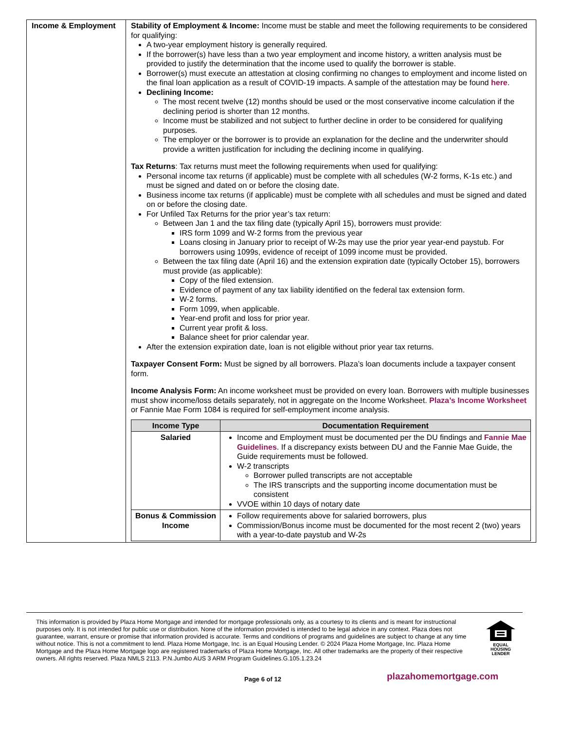| Income & Employment | Stability of Employment & Income: Income must be stable and meet the following requirements to be considered for qualifying: A two-year employment history is generally required. If the borrower(s) have less than a two year employment and income history, a written analysis must be provided to justify the determination that the income used to qualify the borrower is stable. Borrower(s) must execute an attestation at closing confirming no changes to employment and income listed on the final loan application as a result of COVID-19 impacts. A sample of the attestation may be found here . Declining Income: The most recent twelve (12) months should be used or the most conservative income calculation if the declining period is shorter than 12 months. Income must be stabilized and not subject to further decline in order to be considered for qualifying purposes. The employer or the borrower is to provide an explanation for the decline and the underwriter should provide a written justification for including the declining income in qualifying. Tax Returns : Tax returns must meet the following requirements when used for qualifying: Personal income tax returns (if applicable) must be complete with all schedules (W-2 forms, K-1s etc.) and must be signed and dated on or before the closing date. Business income tax returns (if applicable) must be complete with all schedules and must be signed and dated on or before the closing date. For Unfiled Tax Returns for the prior year’s tax return: Between Jan 1 and the tax filing date (typically April 15), borrowers must provide: IRS form 1099 and W-2 forms from the previous year Loans closing in January prior to receipt of W-2s may use the prior year year-end paystub. For borrowers using 1099s, evidence of receipt of 1099 income must be provided. Between the tax filing date (April 16) and the extension expiration date (typically October 15), borrowers must provide (as applicable): Copy of the filed extension. Evidence of payment of any tax liability identified on the federal tax extension form. W-2 forms. Form 1099, when applicable. Year-end profit and loss for prior year. Current year profit & loss. Balance sheet for prior calendar year. After the extension expiration date, loan is not eligible without prior year tax returns. Taxpayer Consent Form: Must be signed by all borrowers. Plaza’s loan documents include a taxpayer consent form. Income Analysis Form: An income worksheet must be provided on every loan. Borrowers with multiple businesses must show income/loss details separately, not in aggregate on the Income Worksheet. Plaza’s Income Worksheet or Fannie Mae Form 1084 is required for self-employment income analysis. / Income Type / Documentation Requirement / / --- / --- / / Salaried / Income and Employment must be documented per the DU findings and Fannie Mae Guidelines . If a discrepancy exists between DU and the Fannie Mae Guide, the Guide requirements must be followed. W-2 transcripts Borrower pulled transcripts are not acceptable The IRS transcripts and the supporting income documentation must be consistent VVOE within 10 days of notary date / / Bonus & Commission Income / Follow requirements above for salaried borrowers, plus Commission/Bonus income must be documented for the most recent 2 (two) years with a year-to-date paystub and W-2s / |
This information is provided by Plaza Home Mortgage and intended for mortgage professionals only, as a courtesy to its clients and is meant for instructional purposes only. It is not intended for public use or distribution. None of the information provided is intended to be legal advice in any context. Plaza does not guarantee, warrant, ensure or promise that information provided is accurate. Terms and conditions of programs and guidelines are subject to change at any time without notice. This is not a commitment to lend. Plaza Home Mortgage, Inc. is an Equal Housing Lender. © 2024 Plaza Home Mortgage, Inc. Plaza Home Mortgage and the Plaza Home Mortgage logo are registered trademarks of Plaza Home Mortgage, Inc. All other trademarks are the property of their respective owners. All rights reserved. Plaza NMLS 2113. P.N.Jumbo AUS 3 ARM Program Guidelines.G.105.1.23.24
EQUAL HOUSING
LENDER
Page 6 of 12 plazahomemortgage.com